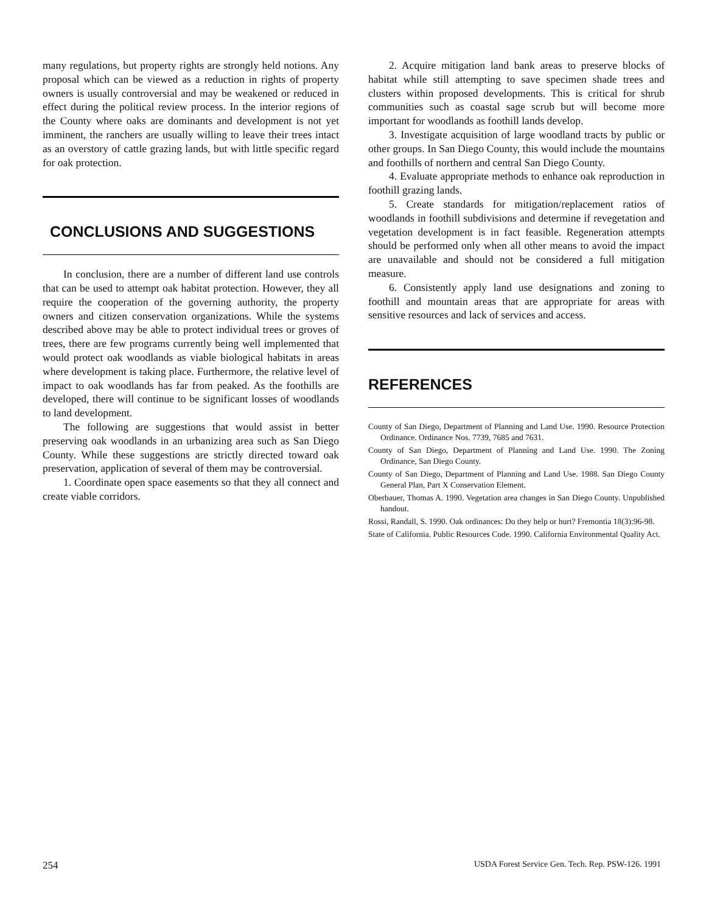many regulations, but property rights are strongly held notions. Any proposal which can be viewed as a reduction in rights of property owners is usually controversial and may be weakened or reduced in effect during the political review process. In the interior regions of the County where oaks are dominants and development is not yet imminent, the ranchers are usually willing to leave their trees intact as an overstory of cattle grazing lands, but with little specific regard for oak protection.
CONCLUSIONS AND SUGGESTIONS
In conclusion, there are a number of different land use controls that can be used to attempt oak habitat protection. However, they all require the cooperation of the governing authority, the property owners and citizen conservation organizations. While the systems described above may be able to protect individual trees or groves of trees, there are few programs currently being well implemented that would protect oak woodlands as viable biological habitats in areas where development is taking place. Furthermore, the relative level of impact to oak woodlands has far from peaked. As the foothills are developed, there will continue to be significant losses of woodlands to land development.
The following are suggestions that would assist in better preserving oak woodlands in an urbanizing area such as San Diego County. While these suggestions are strictly directed toward oak preservation, application of several of them may be controversial.
1. Coordinate open space easements so that they all connect and create viable corridors.
2. Acquire mitigation land bank areas to preserve blocks of habitat while still attempting to save specimen shade trees and clusters within proposed developments. This is critical for shrub communities such as coastal sage scrub but will become more important for woodlands as foothill lands develop.
3. Investigate acquisition of large woodland tracts by public or other groups. In San Diego County, this would include the mountains and foothills of northern and central San Diego County.
4. Evaluate appropriate methods to enhance oak reproduction in foothill grazing lands.
5. Create standards for mitigation/replacement ratios of woodlands in foothill subdivisions and determine if revegetation and vegetation development is in fact feasible. Regeneration attempts should be performed only when all other means to avoid the impact are unavailable and should not be considered a full mitigation measure.
6. Consistently apply land use designations and zoning to foothill and mountain areas that are appropriate for areas with sensitive resources and lack of services and access.
REFERENCES
County of San Diego, Department of Planning and Land Use. 1990. Resource Protection Ordinance. Ordinance Nos. 7739, 7685 and 7631.
County of San Diego, Department of Planning and Land Use. 1990. The Zoning Ordinance, San Diego County.
County of San Diego, Department of Planning and Land Use. 1988. San Diego County General Plan, Part X Conservation Element.
Oberbauer, Thomas A. 1990. Vegetation area changes in San Diego County. Unpublished handout.
Rossi, Randall, S. 1990. Oak ordinances: Do they help or hurt? Fremontia 18(3):96-98.
State of California. Public Resources Code. 1990. California Environmental Quality Act.
254 USDA Forest Service Gen. Tech. Rep. PSW-126. 1991